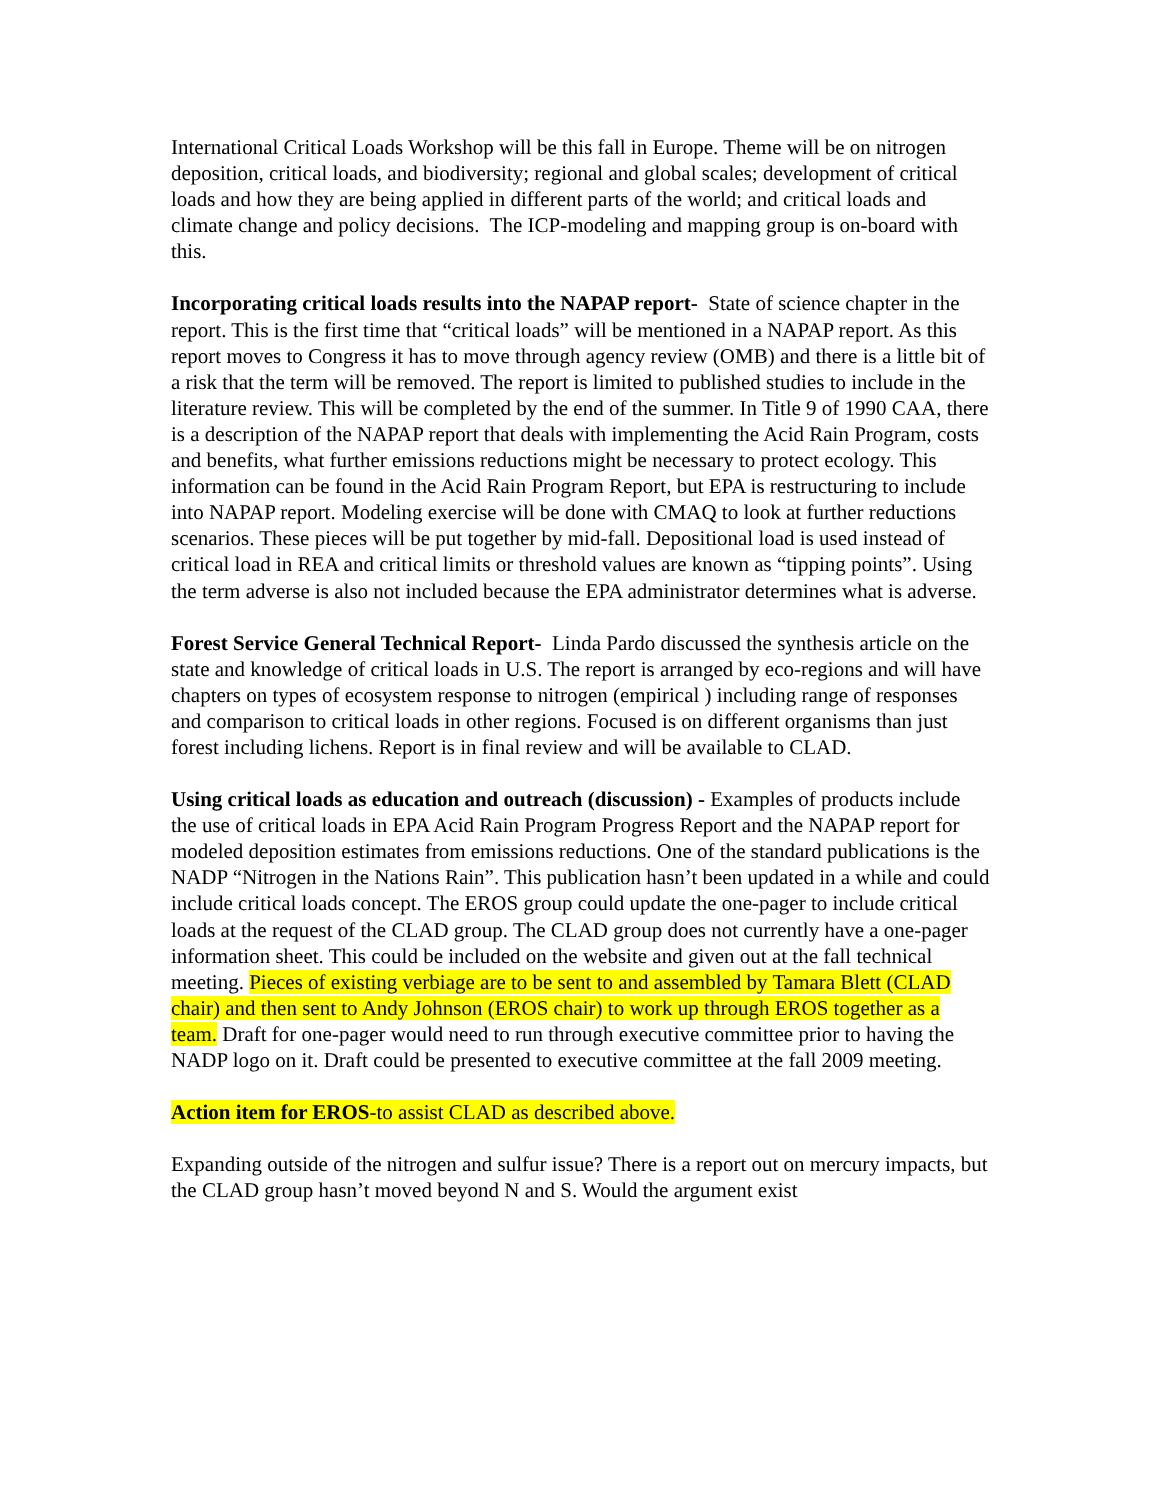International Critical Loads Workshop will be this fall in Europe. Theme will be on nitrogen deposition, critical loads, and biodiversity; regional and global scales; development of critical loads and how they are being applied in different parts of the world; and critical loads and climate change and policy decisions. The ICP-modeling and mapping group is on-board with this.
Incorporating critical loads results into the NAPAP report- State of science chapter in the report. This is the first time that “critical loads” will be mentioned in a NAPAP report. As this report moves to Congress it has to move through agency review (OMB) and there is a little bit of a risk that the term will be removed. The report is limited to published studies to include in the literature review. This will be completed by the end of the summer. In Title 9 of 1990 CAA, there is a description of the NAPAP report that deals with implementing the Acid Rain Program, costs and benefits, what further emissions reductions might be necessary to protect ecology. This information can be found in the Acid Rain Program Report, but EPA is restructuring to include into NAPAP report. Modeling exercise will be done with CMAQ to look at further reductions scenarios. These pieces will be put together by mid-fall. Depositional load is used instead of critical load in REA and critical limits or threshold values are known as “tipping points”. Using the term adverse is also not included because the EPA administrator determines what is adverse.
Forest Service General Technical Report- Linda Pardo discussed the synthesis article on the state and knowledge of critical loads in U.S. The report is arranged by eco-regions and will have chapters on types of ecosystem response to nitrogen (empirical ) including range of responses and comparison to critical loads in other regions. Focused is on different organisms than just forest including lichens. Report is in final review and will be available to CLAD.
Using critical loads as education and outreach (discussion) - Examples of products include the use of critical loads in EPA Acid Rain Program Progress Report and the NAPAP report for modeled deposition estimates from emissions reductions. One of the standard publications is the NADP “Nitrogen in the Nations Rain”. This publication hasn’t been updated in a while and could include critical loads concept. The EROS group could update the one-pager to include critical loads at the request of the CLAD group. The CLAD group does not currently have a one-pager information sheet. This could be included on the website and given out at the fall technical meeting. Pieces of existing verbiage are to be sent to and assembled by Tamara Blett (CLAD chair) and then sent to Andy Johnson (EROS chair) to work up through EROS together as a team. Draft for one-pager would need to run through executive committee prior to having the NADP logo on it. Draft could be presented to executive committee at the fall 2009 meeting.
Action item for EROS-to assist CLAD as described above.
Expanding outside of the nitrogen and sulfur issue? There is a report out on mercury impacts, but the CLAD group hasn’t moved beyond N and S. Would the argument exist